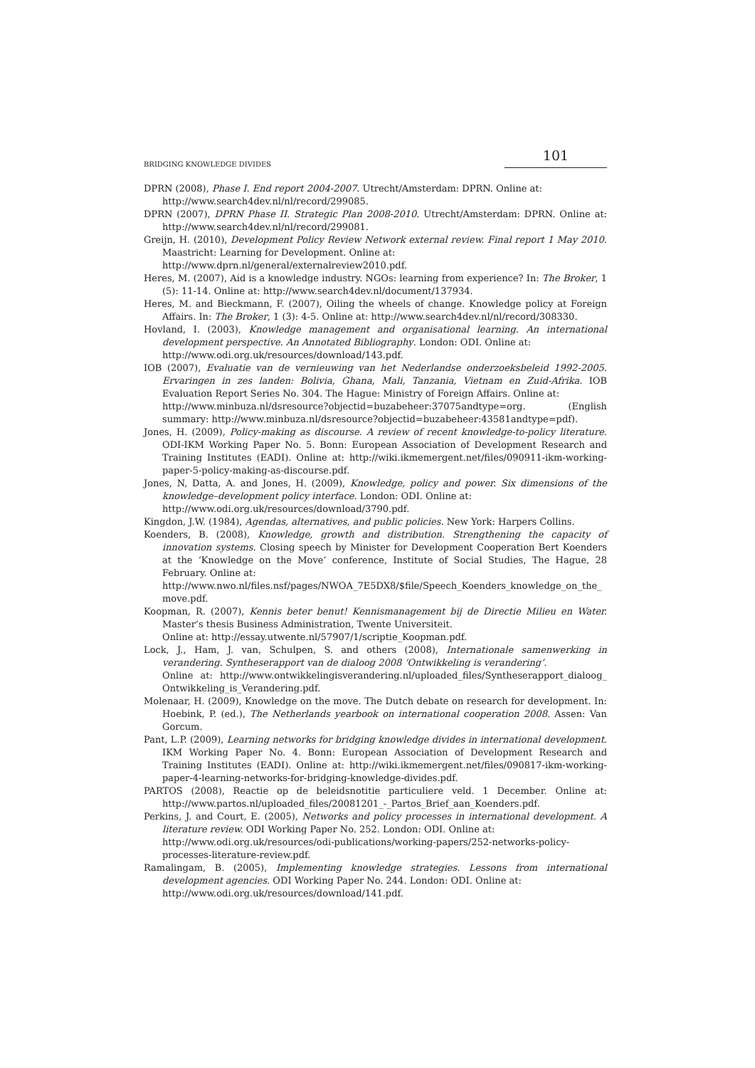BRIDGING KNOWLEDGE DIVIDES 101
DPRN (2008), Phase I. End report 2004-2007. Utrecht/Amsterdam: DPRN. Online at:
http://www.search4dev.nl/nl/record/299085.
DPRN (2007), DPRN Phase II. Strategic Plan 2008-2010. Utrecht/Amsterdam: DPRN. Online at: http://www.search4dev.nl/nl/record/299081.
Greijn, H. (2010), Development Policy Review Network external review. Final report 1 May 2010. Maastricht: Learning for Development. Online at:
http://www.dprn.nl/general/externalreview2010.pdf.
Heres, M. (2007), Aid is a knowledge industry. NGOs: learning from experience? In: The Broker, 1 (5): 11-14. Online at: http://www.search4dev.nl/document/137934.
Heres, M. and Bieckmann, F. (2007), Oiling the wheels of change. Knowledge policy at Foreign Affairs. In: The Broker, 1 (3): 4-5. Online at: http://www.search4dev.nl/nl/record/308330.
Hovland, I. (2003), Knowledge management and organisational learning. An international development perspective. An Annotated Bibliography. London: ODI. Online at:
http://www.odi.org.uk/resources/download/143.pdf.
IOB (2007), Evaluatie van de vernieuwing van het Nederlandse onderzoeksbeleid 1992-2005. Ervaringen in zes landen: Bolivia, Ghana, Mali, Tanzania, Vietnam en Zuid-Afrika. IOB Evaluation Report Series No. 304. The Hague: Ministry of Foreign Affairs. Online at:
http://www.minbuza.nl/dsresource?objectid=buzabeheer:37075andtype=org. (English summary: http://www.minbuza.nl/dsresource?objectid=buzabeheer:43581andtype=pdf).
Jones, H. (2009), Policy-making as discourse. A review of recent knowledge-to-policy literature. ODI-IKM Working Paper No. 5. Bonn: European Association of Development Research and Training Institutes (EADI). Online at: http://wiki.ikmemergent.net/files/090911-ikm-working-paper-5-policy-making-as-discourse.pdf.
Jones, N, Datta, A. and Jones, H. (2009), Knowledge, policy and power. Six dimensions of the knowledge–development policy interface. London: ODI. Online at:
http://www.odi.org.uk/resources/download/3790.pdf.
Kingdon, J.W. (1984), Agendas, alternatives, and public policies. New York: Harpers Collins.
Koenders, B. (2008), Knowledge, growth and distribution. Strengthening the capacity of innovation systems. Closing speech by Minister for Development Cooperation Bert Koenders at the ‘Knowledge on the Move’ conference, Institute of Social Studies, The Hague, 28 February. Online at:
http://www.nwo.nl/files.nsf/pages/NWOA_7E5DX8/$file/Speech_Koenders_knowledge_on_the_ move.pdf.
Koopman, R. (2007), Kennis beter benut! Kennismanagement bij de Directie Milieu en Water. Master’s thesis Business Administration, Twente Universiteit.
Online at: http://essay.utwente.nl/57907/1/scriptie_Koopman.pdf.
Lock, J., Ham, J. van, Schulpen, S. and others (2008), Internationale samenwerking in verandering. Syntheserapport van de dialoog 2008 ‘Ontwikkeling is verandering’.
Online at: http://www.ontwikkelingisverandering.nl/uploaded_files/Syntheserapport_dialoog_ Ontwikkeling_is_Verandering.pdf.
Molenaar, H. (2009), Knowledge on the move. The Dutch debate on research for development. In: Hoebink, P. (ed.), The Netherlands yearbook on international cooperation 2008. Assen: Van Gorcum.
Pant, L.P. (2009), Learning networks for bridging knowledge divides in international development. IKM Working Paper No. 4. Bonn: European Association of Development Research and Training Institutes (EADI). Online at: http://wiki.ikmemergent.net/files/090817-ikm-working-paper-4-learning-networks-for-bridging-knowledge-divides.pdf.
PARTOS (2008), Reactie op de beleidsnotitie particuliere veld. 1 December. Online at: http://www.partos.nl/uploaded_files/20081201_-_Partos_Brief_aan_Koenders.pdf.
Perkins, J. and Court, E. (2005), Networks and policy processes in international development. A literature review. ODI Working Paper No. 252. London: ODI. Online at:
http://www.odi.org.uk/resources/odi-publications/working-papers/252-networks-policy-processes-literature-review.pdf.
Ramalingam, B. (2005), Implementing knowledge strategies. Lessons from international development agencies. ODI Working Paper No. 244. London: ODI. Online at:
http://www.odi.org.uk/resources/download/141.pdf.